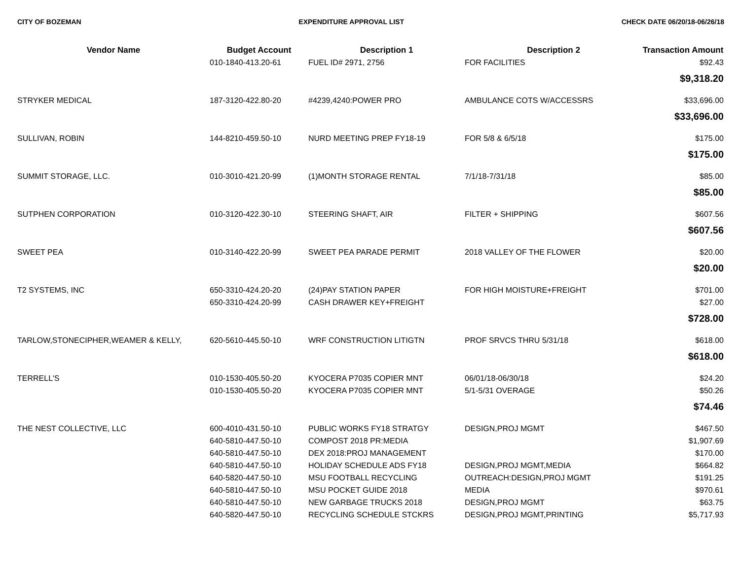CITY OF BOZEMAN EXPENDITURE APPROVAL LIST CHECK DATE 06/20/18-06/26/18
| Vendor Name | Budget Account | Description 1 | Description 2 | Transaction Amount |
| --- | --- | --- | --- | --- |
| | 010-1840-413.20-61 | FUEL ID# 2971, 2756 | FOR FACILITIES | $92.43 |
| | | | | $9,318.20 |
| STRYKER MEDICAL | 187-3120-422.80-20 | #4239,4240:POWER PRO | AMBULANCE COTS W/ACCESSRS | $33,696.00 |
| | | | | $33,696.00 |
| SULLIVAN, ROBIN | 144-8210-459.50-10 | NURD MEETING PREP FY18-19 | FOR 5/8 & 6/5/18 | $175.00 |
| | | | | $175.00 |
| SUMMIT STORAGE, LLC. | 010-3010-421.20-99 | (1)MONTH STORAGE RENTAL | 7/1/18-7/31/18 | $85.00 |
| | | | | $85.00 |
| SUTPHEN CORPORATION | 010-3120-422.30-10 | STEERING SHAFT, AIR | FILTER + SHIPPING | $607.56 |
| | | | | $607.56 |
| SWEET PEA | 010-3140-422.20-99 | SWEET PEA PARADE PERMIT | 2018 VALLEY OF THE FLOWER | $20.00 |
| | | | | $20.00 |
| T2 SYSTEMS, INC | 650-3310-424.20-20 | (24)PAY STATION PAPER | FOR HIGH MOISTURE+FREIGHT | $701.00 |
| | 650-3310-424.20-99 | CASH DRAWER KEY+FREIGHT | | $27.00 |
| | | | | $728.00 |
| TARLOW,STONECIPHER,WEAMER & KELLY, | 620-5610-445.50-10 | WRF CONSTRUCTION LITIGTN | PROF SRVCS THRU 5/31/18 | $618.00 |
| | | | | $618.00 |
| TERRELL'S | 010-1530-405.50-20 | KYOCERA P7035 COPIER MNT | 06/01/18-06/30/18 | $24.20 |
| | 010-1530-405.50-20 | KYOCERA P7035 COPIER MNT | 5/1-5/31 OVERAGE | $50.26 |
| | | | | $74.46 |
| THE NEST COLLECTIVE, LLC | 600-4010-431.50-10 | PUBLIC WORKS FY18 STRATGY | DESIGN,PROJ MGMT | $467.50 |
| | 640-5810-447.50-10 | COMPOST 2018 PR:MEDIA | | $1,907.69 |
| | 640-5810-447.50-10 | DEX 2018:PROJ MANAGEMENT | | $170.00 |
| | 640-5810-447.50-10 | HOLIDAY SCHEDULE ADS FY18 | DESIGN,PROJ MGMT,MEDIA | $664.82 |
| | 640-5820-447.50-10 | MSU FOOTBALL RECYCLING | OUTREACH:DESIGN,PROJ MGMT | $191.25 |
| | 640-5810-447.50-10 | MSU POCKET GUIDE 2018 | MEDIA | $970.61 |
| | 640-5810-447.50-10 | NEW GARBAGE TRUCKS 2018 | DESIGN,PROJ MGMT | $63.75 |
| | 640-5820-447.50-10 | RECYCLING SCHEDULE STCKRS | DESIGN,PROJ MGMT,PRINTING | $5,717.93 |